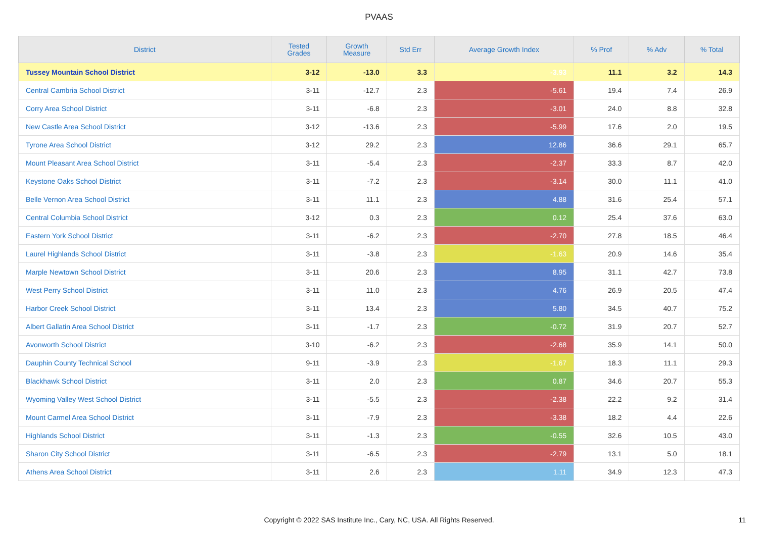PVAAS
| District | Tested Grades | Growth Measure | Std Err | Average Growth Index | % Prof | % Adv | % Total |
| --- | --- | --- | --- | --- | --- | --- | --- |
| Tussey Mountain School District | 3-12 | -13.0 | 3.3 | -3.93 | 11.1 | 3.2 | 14.3 |
| Central Cambria School District | 3-11 | -12.7 | 2.3 | -5.61 | 19.4 | 7.4 | 26.9 |
| Corry Area School District | 3-11 | -6.8 | 2.3 | -3.01 | 24.0 | 8.8 | 32.8 |
| New Castle Area School District | 3-12 | -13.6 | 2.3 | -5.99 | 17.6 | 2.0 | 19.5 |
| Tyrone Area School District | 3-12 | 29.2 | 2.3 | 12.86 | 36.6 | 29.1 | 65.7 |
| Mount Pleasant Area School District | 3-11 | -5.4 | 2.3 | -2.37 | 33.3 | 8.7 | 42.0 |
| Keystone Oaks School District | 3-11 | -7.2 | 2.3 | -3.14 | 30.0 | 11.1 | 41.0 |
| Belle Vernon Area School District | 3-11 | 11.1 | 2.3 | 4.88 | 31.6 | 25.4 | 57.1 |
| Central Columbia School District | 3-12 | 0.3 | 2.3 | 0.12 | 25.4 | 37.6 | 63.0 |
| Eastern York School District | 3-11 | -6.2 | 2.3 | -2.70 | 27.8 | 18.5 | 46.4 |
| Laurel Highlands School District | 3-11 | -3.8 | 2.3 | -1.63 | 20.9 | 14.6 | 35.4 |
| Marple Newtown School District | 3-11 | 20.6 | 2.3 | 8.95 | 31.1 | 42.7 | 73.8 |
| West Perry School District | 3-11 | 11.0 | 2.3 | 4.76 | 26.9 | 20.5 | 47.4 |
| Harbor Creek School District | 3-11 | 13.4 | 2.3 | 5.80 | 34.5 | 40.7 | 75.2 |
| Albert Gallatin Area School District | 3-11 | -1.7 | 2.3 | -0.72 | 31.9 | 20.7 | 52.7 |
| Avonworth School District | 3-10 | -6.2 | 2.3 | -2.68 | 35.9 | 14.1 | 50.0 |
| Dauphin County Technical School | 9-11 | -3.9 | 2.3 | -1.67 | 18.3 | 11.1 | 29.3 |
| Blackhawk School District | 3-11 | 2.0 | 2.3 | 0.87 | 34.6 | 20.7 | 55.3 |
| Wyoming Valley West School District | 3-11 | -5.5 | 2.3 | -2.38 | 22.2 | 9.2 | 31.4 |
| Mount Carmel Area School District | 3-11 | -7.9 | 2.3 | -3.38 | 18.2 | 4.4 | 22.6 |
| Highlands School District | 3-11 | -1.3 | 2.3 | -0.55 | 32.6 | 10.5 | 43.0 |
| Sharon City School District | 3-11 | -6.5 | 2.3 | -2.79 | 13.1 | 5.0 | 18.1 |
| Athens Area School District | 3-11 | 2.6 | 2.3 | 1.11 | 34.9 | 12.3 | 47.3 |
Copyright © 2022 SAS Institute Inc., Cary, NC, USA. All Rights Reserved.
11